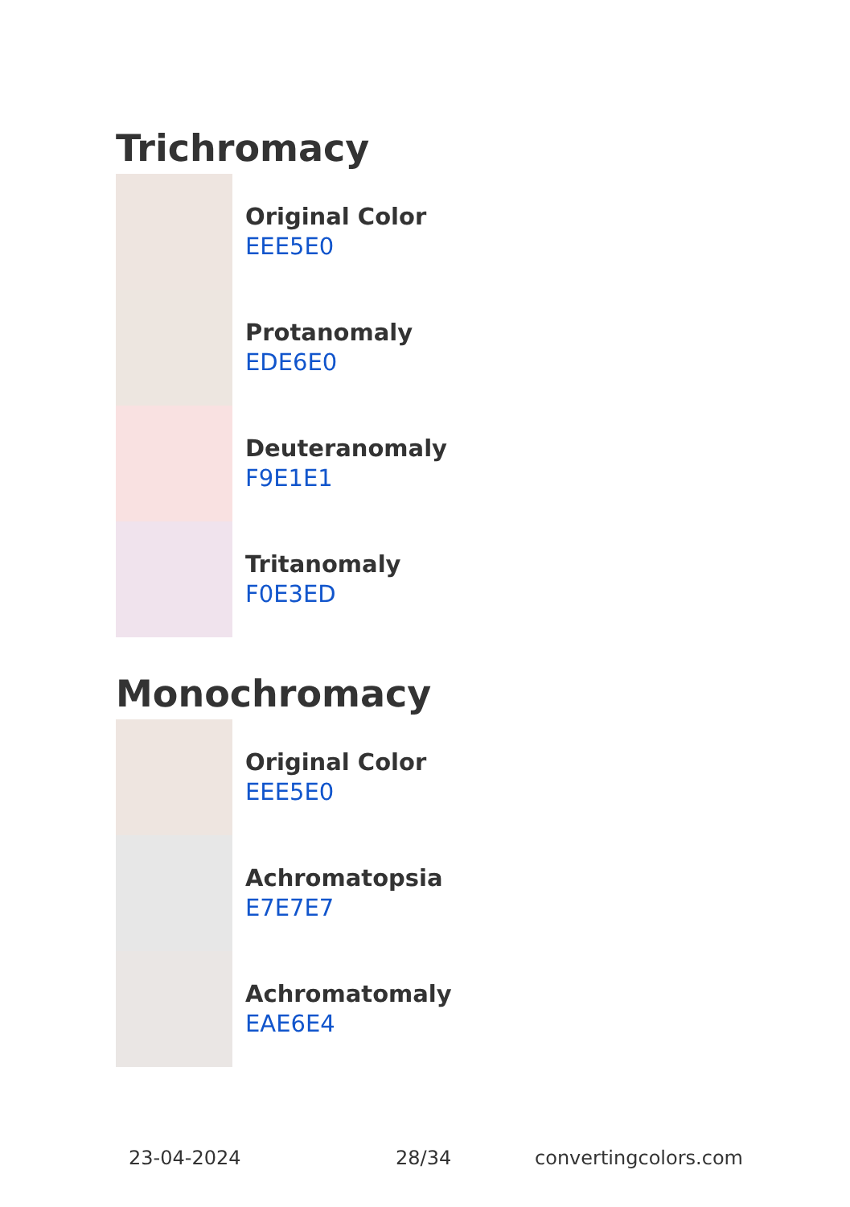Trichromacy
Original Color
EEE5E0
Protanomaly
EDE6E0
Deuteranomaly
F9E1E1
Tritanomaly
F0E3ED
Monochromacy
Original Color
EEE5E0
Achromatopsia
E7E7E7
Achromatomaly
EAE6E4
23-04-2024 28/34 convertingcolors.com